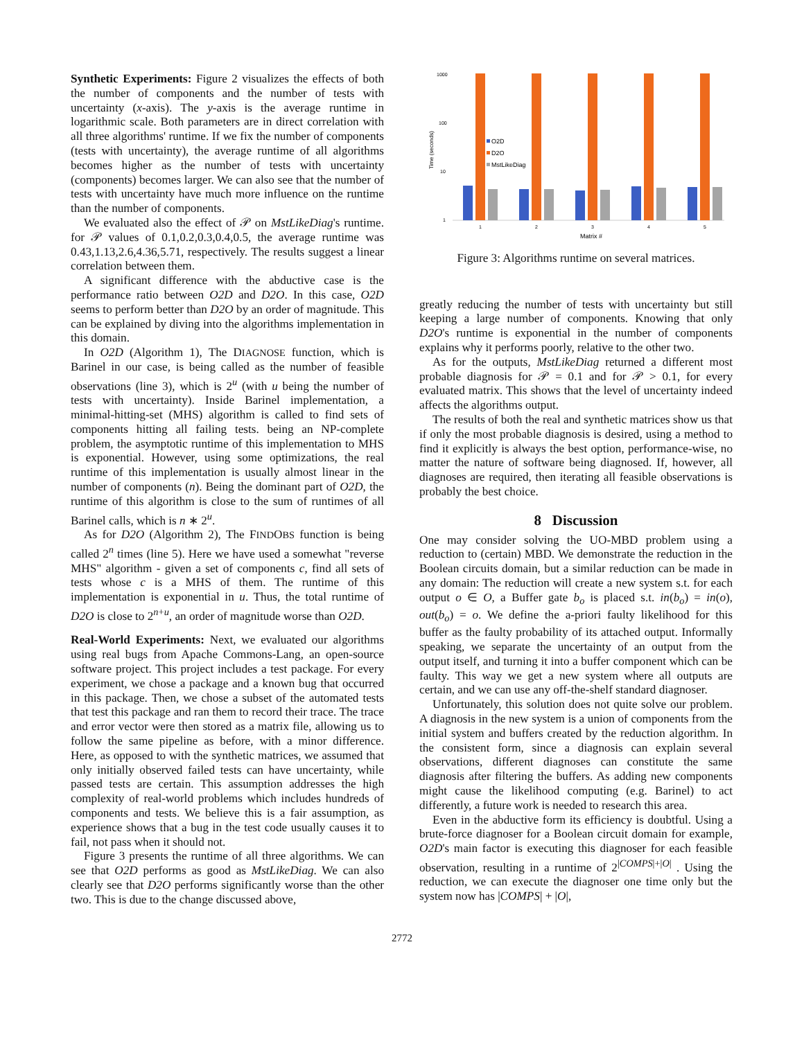Synthetic Experiments: Figure 2 visualizes the effects of both the number of components and the number of tests with uncertainty (x-axis). The y-axis is the average runtime in logarithmic scale. Both parameters are in direct correlation with all three algorithms' runtime. If we fix the number of components (tests with uncertainty), the average runtime of all algorithms becomes higher as the number of tests with uncertainty (components) becomes larger. We can also see that the number of tests with uncertainty have much more influence on the runtime than the number of components.
We evaluated also the effect of 𝒫 on MstLikeDiag's runtime. for 𝒫 values of 0.1,0.2,0.3,0.4,0.5, the average runtime was 0.43,1.13,2.6,4.36,5.71, respectively. The results suggest a linear correlation between them.
A significant difference with the abductive case is the performance ratio between O2D and D2O. In this case, O2D seems to perform better than D2O by an order of magnitude. This can be explained by diving into the algorithms implementation in this domain.
In O2D (Algorithm 1), The DIAGNOSE function, which is Barinel in our case, is being called as the number of feasible observations (line 3), which is 2<sup>u</sup> (with u being the number of tests with uncertainty). Inside Barinel implementation, a minimal-hitting-set (MHS) algorithm is called to find sets of components hitting all failing tests. being an NP-complete problem, the asymptotic runtime of this implementation to MHS is exponential. However, using some optimizations, the real runtime of this implementation is usually almost linear in the number of components (n). Being the dominant part of O2D, the runtime of this algorithm is close to the sum of runtimes of all Barinel calls, which is n ∗ 2<sup>u</sup>.
As for D2O (Algorithm 2), The FINDOBS function is being called 2<sup>n</sup> times (line 5). Here we have used a somewhat "reverse MHS" algorithm - given a set of components c, find all sets of tests whose c is a MHS of them. The runtime of this implementation is exponential in u. Thus, the total runtime of D2O is close to 2<sup>n+u</sup>, an order of magnitude worse than O2D.
Real-World Experiments: Next, we evaluated our algorithms using real bugs from Apache Commons-Lang, an open-source software project. This project includes a test package. For every experiment, we chose a package and a known bug that occurred in this package. Then, we chose a subset of the automated tests that test this package and ran them to record their trace. The trace and error vector were then stored as a matrix file, allowing us to follow the same pipeline as before, with a minor difference. Here, as opposed to with the synthetic matrices, we assumed that only initially observed failed tests can have uncertainty, while passed tests are certain. This assumption addresses the high complexity of real-world problems which includes hundreds of components and tests. We believe this is a fair assumption, as experience shows that a bug in the test code usually causes it to fail, not pass when it should not.
Figure 3 presents the runtime of all three algorithms. We can see that O2D performs as good as MstLikeDiag. We can also clearly see that D2O performs significantly worse than the other two. This is due to the change discussed above,
1000
100
10
1
Time (seconds)
1
2
3
4
5
Matrix #
O2D
D2O
MstLikeDiag
Figure 3: Algorithms runtime on several matrices.
greatly reducing the number of tests with uncertainty but still keeping a large number of components. Knowing that only D2O's runtime is exponential in the number of components explains why it performs poorly, relative to the other two.
As for the outputs, MstLikeDiag returned a different most probable diagnosis for 𝒫 = 0.1 and for 𝒫 > 0.1, for every evaluated matrix. This shows that the level of uncertainty indeed affects the algorithms output.
The results of both the real and synthetic matrices show us that if only the most probable diagnosis is desired, using a method to find it explicitly is always the best option, performance-wise, no matter the nature of software being diagnosed. If, however, all diagnoses are required, then iterating all feasible observations is probably the best choice.
8 Discussion
One may consider solving the UO-MBD problem using a reduction to (certain) MBD. We demonstrate the reduction in the Boolean circuits domain, but a similar reduction can be made in any domain: The reduction will create a new system s.t. for each output o ∈ O, a Buffer gate b<sub>o</sub> is placed s.t. in(b<sub>o</sub>) = in(o), out(b<sub>o</sub>) = o. We define the a-priori faulty likelihood for this buffer as the faulty probability of its attached output. Informally speaking, we separate the uncertainty of an output from the output itself, and turning it into a buffer component which can be faulty. This way we get a new system where all outputs are certain, and we can use any off-the-shelf standard diagnoser.
Unfortunately, this solution does not quite solve our problem. A diagnosis in the new system is a union of components from the initial system and buffers created by the reduction algorithm. In the consistent form, since a diagnosis can explain several observations, different diagnoses can constitute the same diagnosis after filtering the buffers. As adding new components might cause the likelihood computing (e.g. Barinel) to act differently, a future work is needed to research this area.
Even in the abductive form its efficiency is doubtful. Using a brute-force diagnoser for a Boolean circuit domain for example, O2D's main factor is executing this diagnoser for each feasible observation, resulting in a runtime of 2<sup>|COMPS|+|O|</sup> . Using the reduction, we can execute the diagnoser one time only but the system now has |COMPS| + |O|,
2772